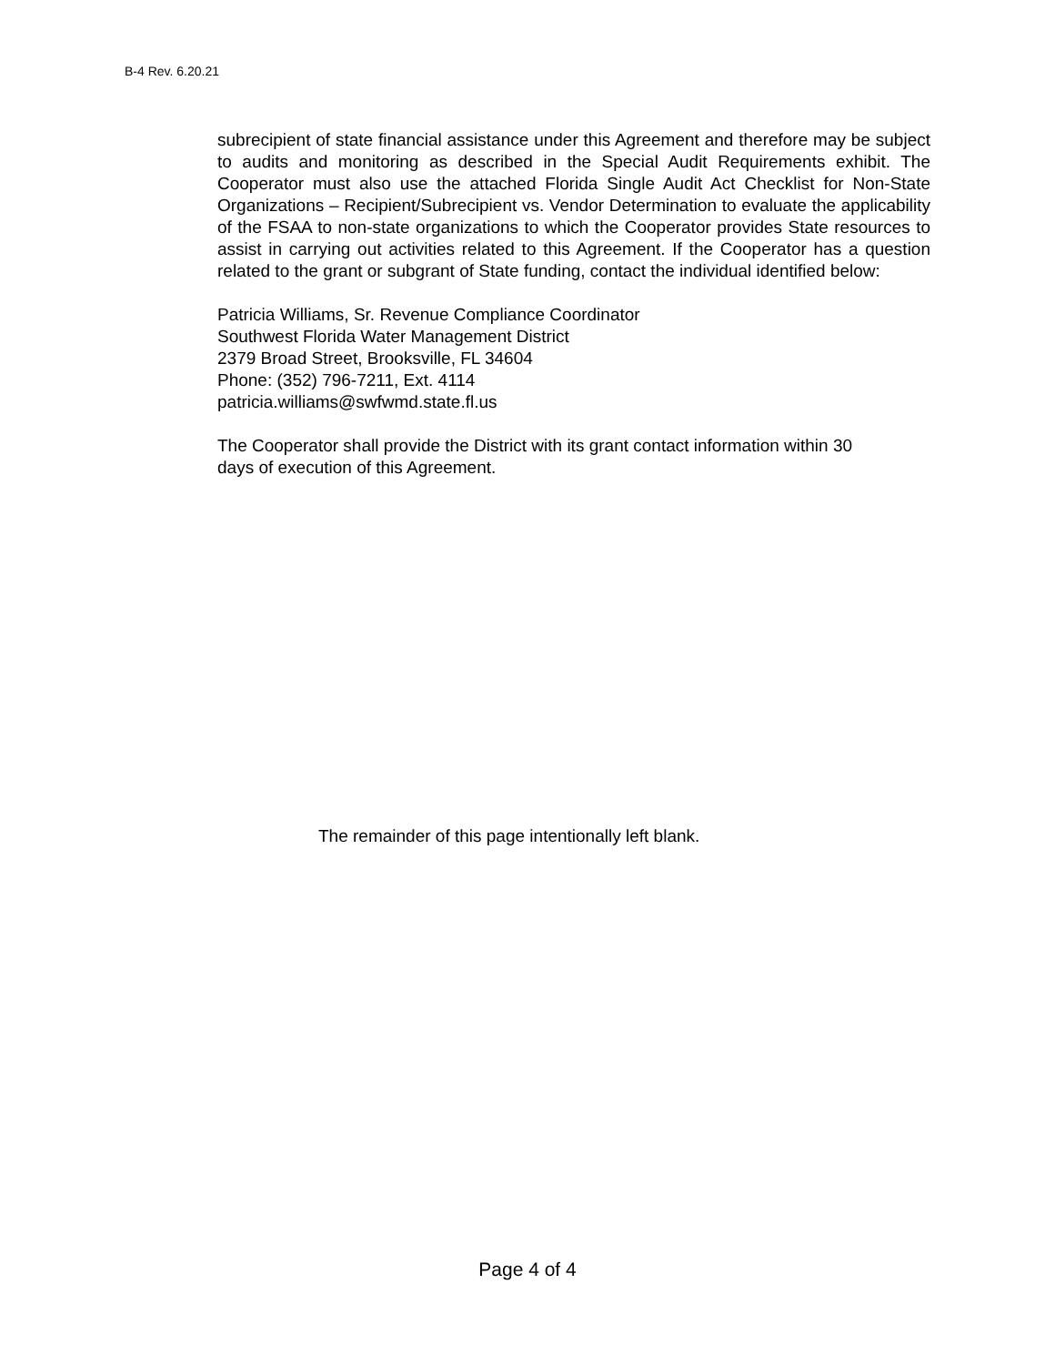B-4 Rev. 6.20.21
subrecipient of state financial assistance under this Agreement and therefore may be subject to audits and monitoring as described in the Special Audit Requirements exhibit. The Cooperator must also use the attached Florida Single Audit Act Checklist for Non-State Organizations – Recipient/Subrecipient vs. Vendor Determination to evaluate the applicability of the FSAA to non-state organizations to which the Cooperator provides State resources to assist in carrying out activities related to this Agreement. If the Cooperator has a question related to the grant or subgrant of State funding, contact the individual identified below:
Patricia Williams, Sr. Revenue Compliance Coordinator
Southwest Florida Water Management District
2379 Broad Street, Brooksville, FL 34604
Phone: (352) 796-7211, Ext. 4114
patricia.williams@swfwmd.state.fl.us
The Cooperator shall provide the District with its grant contact information within 30
days of execution of this Agreement.
The remainder of this page intentionally left blank.
Page 4 of 4